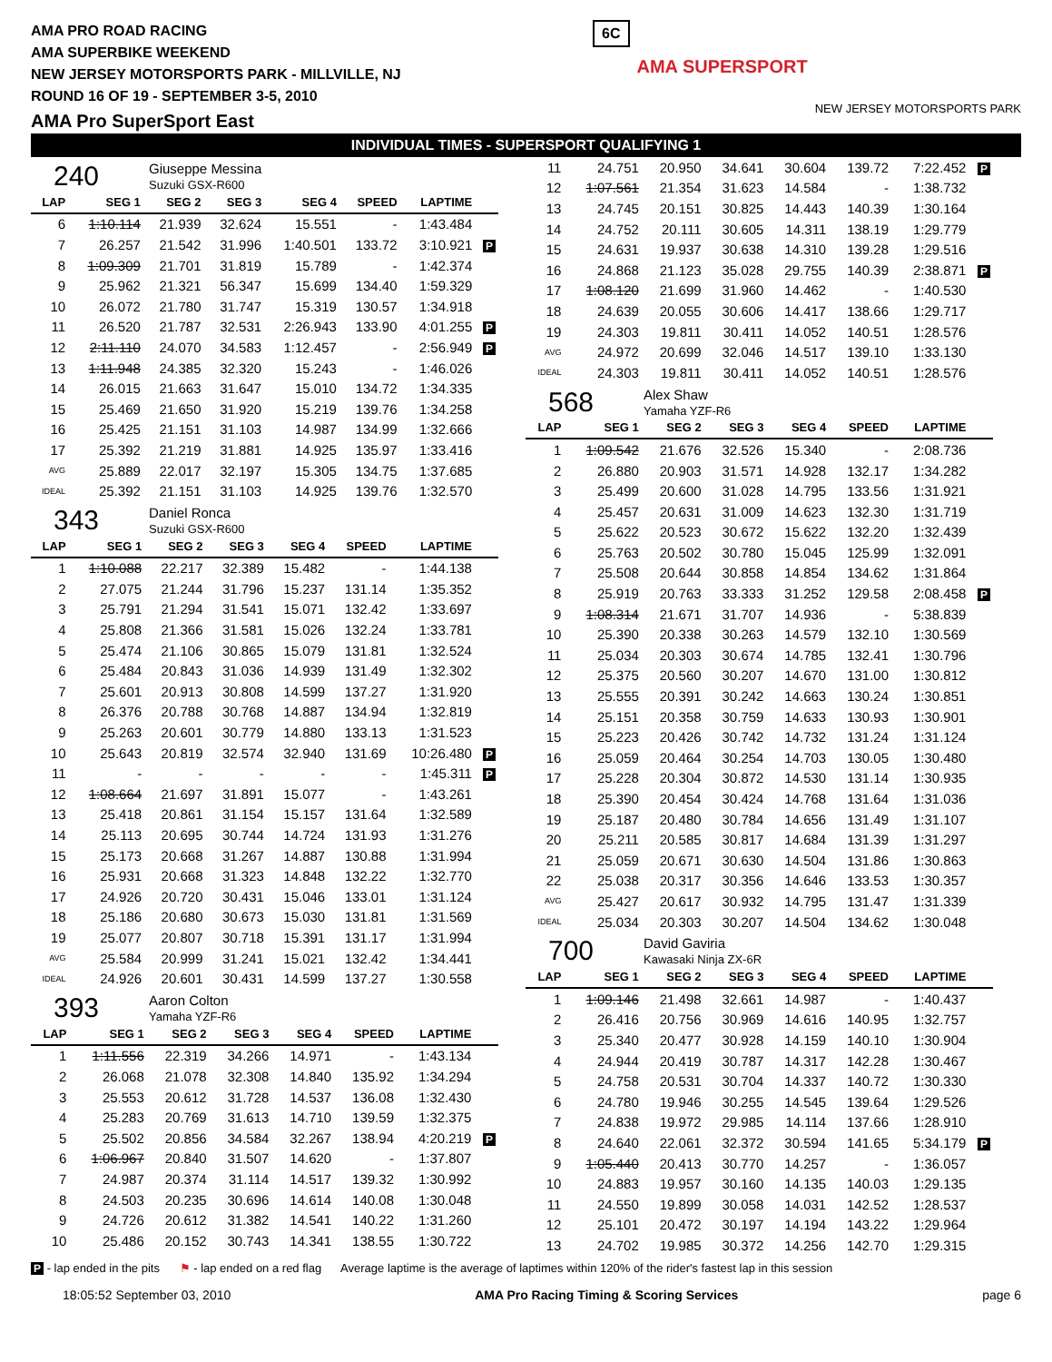AMA PRO ROAD RACING
AMA SUPERBIKE WEEKEND
NEW JERSEY MOTORSPORTS PARK - MILLVILLE, NJ
ROUND 16 OF 19 - SEPTEMBER 3-5, 2010
AMA Pro SuperSport East
6C AMA SUPERSPORT NEW JERSEY MOTORSPORTS PARK
INDIVIDUAL TIMES - SUPERSPORT QUALIFYING 1
240 Giuseppe Messina
Suzuki GSX-R600
| LAP | SEG 1 | SEG 2 | SEG 3 | SEG 4 | SPEED | LAPTIME | |
| --- | --- | --- | --- | --- | --- | --- | --- |
| 6 | 1:10.114 | 21.939 | 32.624 | 15.551 | - | 1:43.484 | |
| 7 | 26.257 | 21.542 | 31.996 | 1:40.501 | 133.72 | 3:10.921 | P |
| 8 | 1:09.309 | 21.701 | 31.819 | 15.789 | - | 1:42.374 | |
| 9 | 25.962 | 21.321 | 56.347 | 15.699 | 134.40 | 1:59.329 | |
| 10 | 26.072 | 21.780 | 31.747 | 15.319 | 130.57 | 1:34.918 | |
| 11 | 26.520 | 21.787 | 32.531 | 2:26.943 | 133.90 | 4:01.255 | P |
| 12 | 2:11.110 | 24.070 | 34.583 | 1:12.457 | - | 2:56.949 | P |
| 13 | 1:11.948 | 24.385 | 32.320 | 15.243 | - | 1:46.026 | |
| 14 | 26.015 | 21.663 | 31.647 | 15.010 | 134.72 | 1:34.335 | |
| 15 | 25.469 | 21.650 | 31.920 | 15.219 | 139.76 | 1:34.258 | |
| 16 | 25.425 | 21.151 | 31.103 | 14.987 | 134.99 | 1:32.666 | |
| 17 | 25.392 | 21.219 | 31.881 | 14.925 | 135.97 | 1:33.416 | |
| AVG | 25.889 | 22.017 | 32.197 | 15.305 | 134.75 | 1:37.685 | |
| IDEAL | 25.392 | 21.151 | 31.103 | 14.925 | 139.76 | 1:32.570 | |
343 Daniel Ronca
Suzuki GSX-R600
| LAP | SEG 1 | SEG 2 | SEG 3 | SEG 4 | SPEED | LAPTIME | |
| --- | --- | --- | --- | --- | --- | --- | --- |
| 1 | 1:10.088 | 22.217 | 32.389 | 15.482 | - | 1:44.138 | |
| 2 | 27.075 | 21.244 | 31.796 | 15.237 | 131.14 | 1:35.352 | |
| 3 | 25.791 | 21.294 | 31.541 | 15.071 | 132.42 | 1:33.697 | |
| 4 | 25.808 | 21.366 | 31.581 | 15.026 | 132.24 | 1:33.781 | |
| 5 | 25.474 | 21.106 | 30.865 | 15.079 | 131.81 | 1:32.524 | |
| 6 | 25.484 | 20.843 | 31.036 | 14.939 | 131.49 | 1:32.302 | |
| 7 | 25.601 | 20.913 | 30.808 | 14.599 | 137.27 | 1:31.920 | |
| 8 | 26.376 | 20.788 | 30.768 | 14.887 | 134.94 | 1:32.819 | |
| 9 | 25.263 | 20.601 | 30.779 | 14.880 | 133.13 | 1:31.523 | |
| 10 | 25.643 | 20.819 | 32.574 | 32.940 | 131.69 | 10:26.480 | P |
| 11 | - | - | - | - | - | 1:45.311 | P |
| 12 | 1:08.664 | 21.697 | 31.891 | 15.077 | - | 1:43.261 | |
| 13 | 25.418 | 20.861 | 31.154 | 15.157 | 131.64 | 1:32.589 | |
| 14 | 25.113 | 20.695 | 30.744 | 14.724 | 131.93 | 1:31.276 | |
| 15 | 25.173 | 20.668 | 31.267 | 14.887 | 130.88 | 1:31.994 | |
| 16 | 25.931 | 20.668 | 31.323 | 14.848 | 132.22 | 1:32.770 | |
| 17 | 24.926 | 20.720 | 30.431 | 15.046 | 133.01 | 1:31.124 | |
| 18 | 25.186 | 20.680 | 30.673 | 15.030 | 131.81 | 1:31.569 | |
| 19 | 25.077 | 20.807 | 30.718 | 15.391 | 131.17 | 1:31.994 | |
| AVG | 25.584 | 20.999 | 31.241 | 15.021 | 132.42 | 1:34.441 | |
| IDEAL | 24.926 | 20.601 | 30.431 | 14.599 | 137.27 | 1:30.558 | |
393 Aaron Colton
Yamaha YZF-R6
| LAP | SEG 1 | SEG 2 | SEG 3 | SEG 4 | SPEED | LAPTIME | |
| --- | --- | --- | --- | --- | --- | --- | --- |
| 1 | 1:11.556 | 22.319 | 34.266 | 14.971 | - | 1:43.134 | |
| 2 | 26.068 | 21.078 | 32.308 | 14.840 | 135.92 | 1:34.294 | |
| 3 | 25.553 | 20.612 | 31.728 | 14.537 | 136.08 | 1:32.430 | |
| 4 | 25.283 | 20.769 | 31.613 | 14.710 | 139.59 | 1:32.375 | |
| 5 | 25.502 | 20.856 | 34.584 | 32.267 | 138.94 | 4:20.219 | P |
| 6 | 1:06.967 | 20.840 | 31.507 | 14.620 | - | 1:37.807 | |
| 7 | 24.987 | 20.374 | 31.114 | 14.517 | 139.32 | 1:30.992 | |
| 8 | 24.503 | 20.235 | 30.696 | 14.614 | 140.08 | 1:30.048 | |
| 9 | 24.726 | 20.612 | 31.382 | 14.541 | 140.22 | 1:31.260 | |
| 10 | 25.486 | 20.152 | 30.743 | 14.341 | 138.55 | 1:30.722 | |
| 11 | 24.751 | 20.950 | 34.641 | 30.604 | 139.72 | 7:22.452 | P |
| 12 | 1:07.561 | 21.354 | 31.623 | 14.584 | - | 1:38.732 | |
| 13 | 24.745 | 20.151 | 30.825 | 14.443 | 140.39 | 1:30.164 | |
| 14 | 24.752 | 20.111 | 30.605 | 14.311 | 138.19 | 1:29.779 | |
| 15 | 24.631 | 19.937 | 30.638 | 14.310 | 139.28 | 1:29.516 | |
| 16 | 24.868 | 21.123 | 35.028 | 29.755 | 140.39 | 2:38.871 | P |
| 17 | 1:08.120 | 21.699 | 31.960 | 14.462 | - | 1:40.530 | |
| 18 | 24.639 | 20.055 | 30.606 | 14.417 | 138.66 | 1:29.717 | |
| 19 | 24.303 | 19.811 | 30.411 | 14.052 | 140.51 | 1:28.576 | |
| AVG | 24.972 | 20.699 | 32.046 | 14.517 | 139.10 | 1:33.130 | |
| IDEAL | 24.303 | 19.811 | 30.411 | 14.052 | 140.51 | 1:28.576 | |
568 Alex Shaw
Yamaha YZF-R6
| LAP | SEG 1 | SEG 2 | SEG 3 | SEG 4 | SPEED | LAPTIME | |
| --- | --- | --- | --- | --- | --- | --- | --- |
| 1 | 1:09.542 | 21.676 | 32.526 | 15.340 | - | 2:08.736 | |
| 2 | 26.880 | 20.903 | 31.571 | 14.928 | 132.17 | 1:34.282 | |
| 3 | 25.499 | 20.600 | 31.028 | 14.795 | 133.56 | 1:31.921 | |
| 4 | 25.457 | 20.631 | 31.009 | 14.623 | 132.30 | 1:31.719 | |
| 5 | 25.622 | 20.523 | 30.672 | 15.622 | 132.20 | 1:32.439 | |
| 6 | 25.763 | 20.502 | 30.780 | 15.045 | 125.99 | 1:32.091 | |
| 7 | 25.508 | 20.644 | 30.858 | 14.854 | 134.62 | 1:31.864 | |
| 8 | 25.919 | 20.763 | 33.333 | 31.252 | 129.58 | 2:08.458 | P |
| 9 | 1:08.314 | 21.671 | 31.707 | 14.936 | - | 5:38.839 | |
| 10 | 25.390 | 20.338 | 30.263 | 14.579 | 132.10 | 1:30.569 | |
| 11 | 25.034 | 20.303 | 30.674 | 14.785 | 132.41 | 1:30.796 | |
| 12 | 25.375 | 20.560 | 30.207 | 14.670 | 131.00 | 1:30.812 | |
| 13 | 25.555 | 20.391 | 30.242 | 14.663 | 130.24 | 1:30.851 | |
| 14 | 25.151 | 20.358 | 30.759 | 14.633 | 130.93 | 1:30.901 | |
| 15 | 25.223 | 20.426 | 30.742 | 14.732 | 131.24 | 1:31.124 | |
| 16 | 25.059 | 20.464 | 30.254 | 14.703 | 130.05 | 1:30.480 | |
| 17 | 25.228 | 20.304 | 30.872 | 14.530 | 131.14 | 1:30.935 | |
| 18 | 25.390 | 20.454 | 30.424 | 14.768 | 131.64 | 1:31.036 | |
| 19 | 25.187 | 20.480 | 30.784 | 14.656 | 131.49 | 1:31.107 | |
| 20 | 25.211 | 20.585 | 30.817 | 14.684 | 131.39 | 1:31.297 | |
| 21 | 25.059 | 20.671 | 30.630 | 14.504 | 131.86 | 1:30.863 | |
| 22 | 25.038 | 20.317 | 30.356 | 14.646 | 133.53 | 1:30.357 | |
| AVG | 25.427 | 20.617 | 30.932 | 14.795 | 131.47 | 1:31.339 | |
| IDEAL | 25.034 | 20.303 | 30.207 | 14.504 | 134.62 | 1:30.048 | |
700 David Gaviria
Kawasaki Ninja ZX-6R
| LAP | SEG 1 | SEG 2 | SEG 3 | SEG 4 | SPEED | LAPTIME | |
| --- | --- | --- | --- | --- | --- | --- | --- |
| 1 | 1:09.146 | 21.498 | 32.661 | 14.987 | - | 1:40.437 | |
| 2 | 26.416 | 20.756 | 30.969 | 14.616 | 140.95 | 1:32.757 | |
| 3 | 25.340 | 20.477 | 30.928 | 14.159 | 140.10 | 1:30.904 | |
| 4 | 24.944 | 20.419 | 30.787 | 14.317 | 142.28 | 1:30.467 | |
| 5 | 24.758 | 20.531 | 30.704 | 14.337 | 140.72 | 1:30.330 | |
| 6 | 24.780 | 19.946 | 30.255 | 14.545 | 139.64 | 1:29.526 | |
| 7 | 24.838 | 19.972 | 29.985 | 14.114 | 137.66 | 1:28.910 | |
| 8 | 24.640 | 22.061 | 32.372 | 30.594 | 141.65 | 5:34.179 | P |
| 9 | 1:05.440 | 20.413 | 30.770 | 14.257 | - | 1:36.057 | |
| 10 | 24.883 | 19.957 | 30.160 | 14.135 | 140.03 | 1:29.135 | |
| 11 | 24.550 | 19.899 | 30.058 | 14.031 | 142.52 | 1:28.537 | |
| 12 | 25.101 | 20.472 | 30.197 | 14.194 | 143.22 | 1:29.964 | |
| 13 | 24.702 | 19.985 | 30.372 | 14.256 | 142.70 | 1:29.315 | |
P - lap ended in the pits ⚑ - lap ended on a red flag Average laptime is the average of laptimes within 120% of the rider's fastest lap in this session
18:05:52 September 03, 2010 AMA Pro Racing Timing & Scoring Services page 6